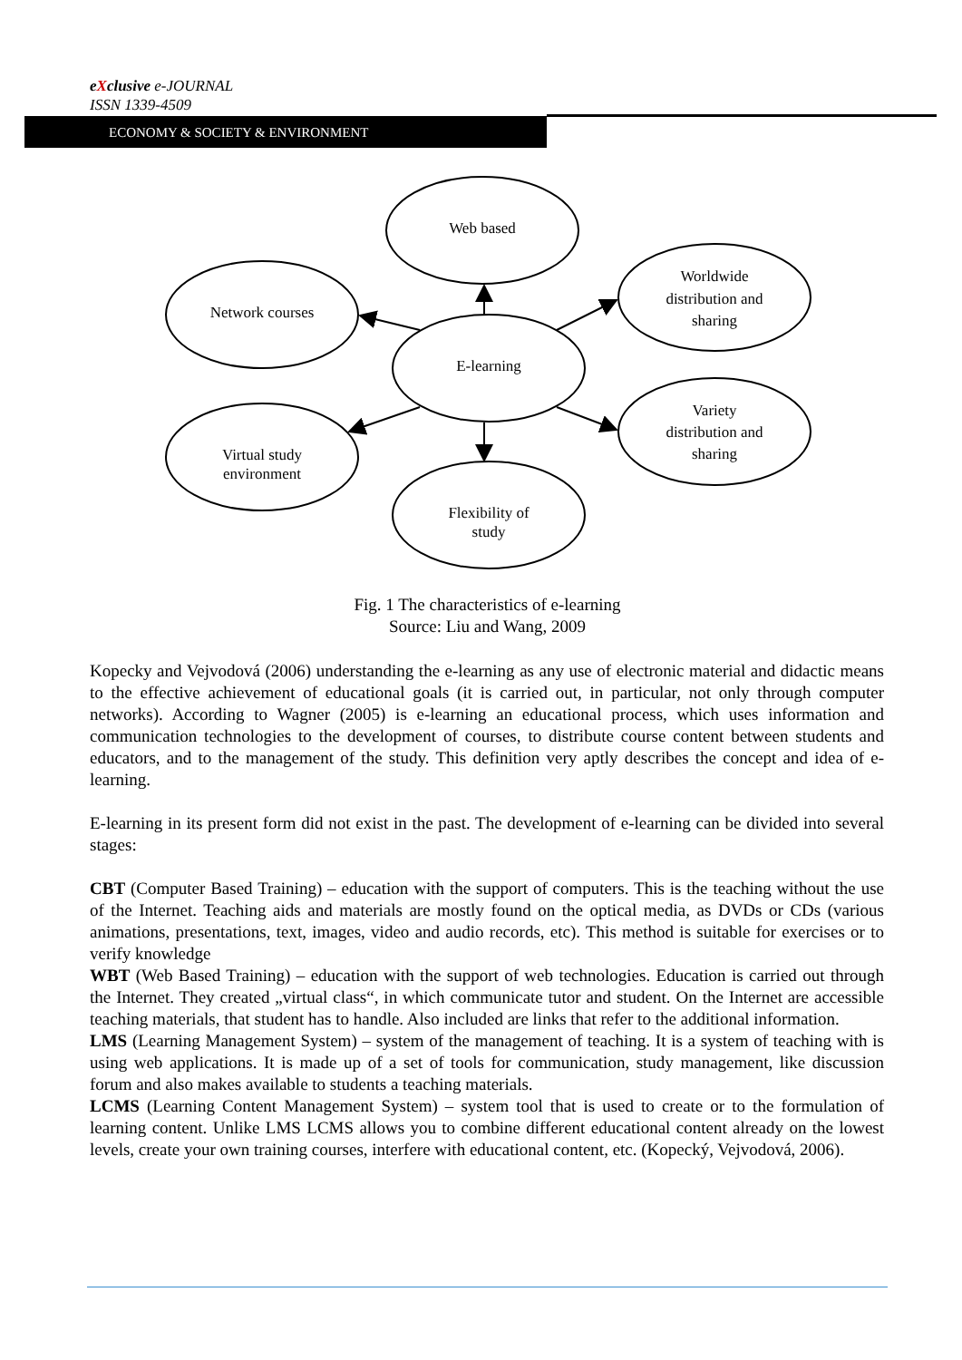eXclusive e-JOURNAL
ISSN 1339-4509
ECONOMY & SOCIETY & ENVIRONMENT
Web based
Network courses
Worldwide
distribution and
sharing
E-learning
Virtual study
environment
Variety
distribution and
sharing
Flexibility of
study
Fig. 1 The characteristics of e-learning
Source: Liu and Wang, 2009
Kopecky and Vejvodová (2006) understanding the e-learning as any use of electronic material and didactic means to the effective achievement of educational goals (it is carried out, in particular, not only through computer networks). According to Wagner (2005) is e-learning an educational process, which uses information and communication technologies to the development of courses, to distribute course content between students and educators, and to the management of the study. This definition very aptly describes the concept and idea of e-learning.
E-learning in its present form did not exist in the past. The development of e-learning can be divided into several stages:
CBT (Computer Based Training) – education with the support of computers. This is the teaching without the use of the Internet. Teaching aids and materials are mostly found on the optical media, as DVDs or CDs (various animations, presentations, text, images, video and audio records, etc). This method is suitable for exercises or to verify knowledge
WBT (Web Based Training) – education with the support of web technologies. Education is carried out through the Internet. They created „virtual class“, in which communicate tutor and student. On the Internet are accessible teaching materials, that student has to handle. Also included are links that refer to the additional information.
LMS (Learning Management System) – system of the management of teaching. It is a system of teaching with is using web applications. It is made up of a set of tools for communication, study management, like discussion forum and also makes available to students a teaching materials.
LCMS (Learning Content Management System) – system tool that is used to create or to the formulation of learning content. Unlike LMS LCMS allows you to combine different educational content already on the lowest levels, create your own training courses, interfere with educational content, etc. (Kopecký, Vejvodová, 2006).